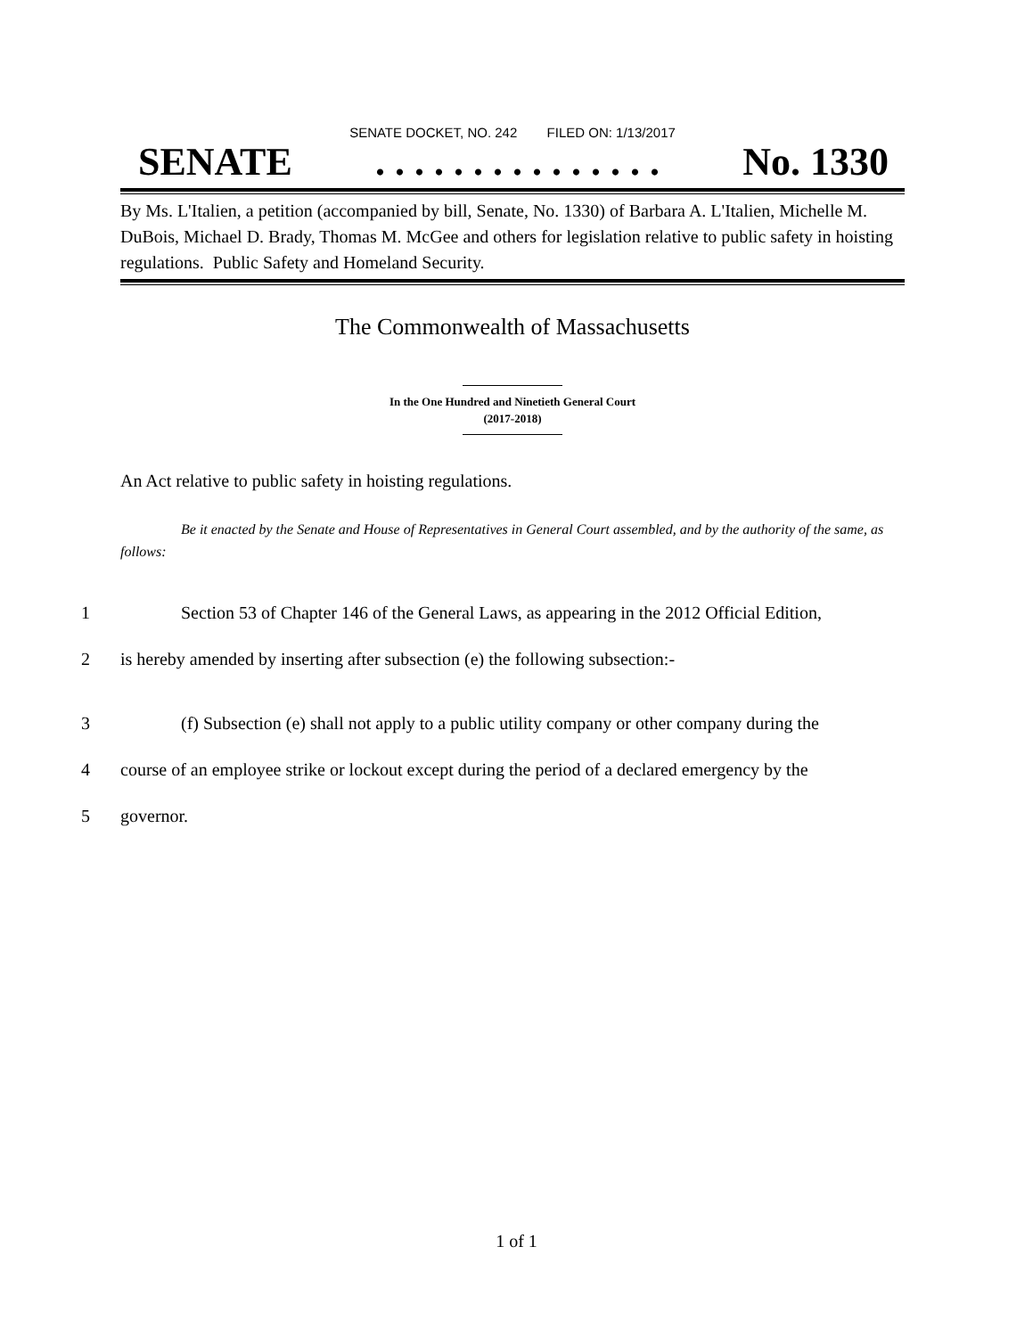SENATE DOCKET, NO. 242 FILED ON: 1/13/2017
SENATE. . . . . . . . . . . . . . . No. 1330
By Ms. L'Italien, a petition (accompanied by bill, Senate, No. 1330) of Barbara A. L'Italien, Michelle M. DuBois, Michael D. Brady, Thomas M. McGee and others for legislation relative to public safety in hoisting regulations. Public Safety and Homeland Security.
The Commonwealth of Massachusetts
In the One Hundred and Ninetieth General Court
(2017-2018)
An Act relative to public safety in hoisting regulations.
Be it enacted by the Senate and House of Representatives in General Court assembled, and by the authority of the same, as follows:
1 Section 53 of Chapter 146 of the General Laws, as appearing in the 2012 Official Edition,
2 is hereby amended by inserting after subsection (e) the following subsection:-
3 (f) Subsection (e) shall not apply to a public utility company or other company during the
4 course of an employee strike or lockout except during the period of a declared emergency by the
5 governor.
1 of 1